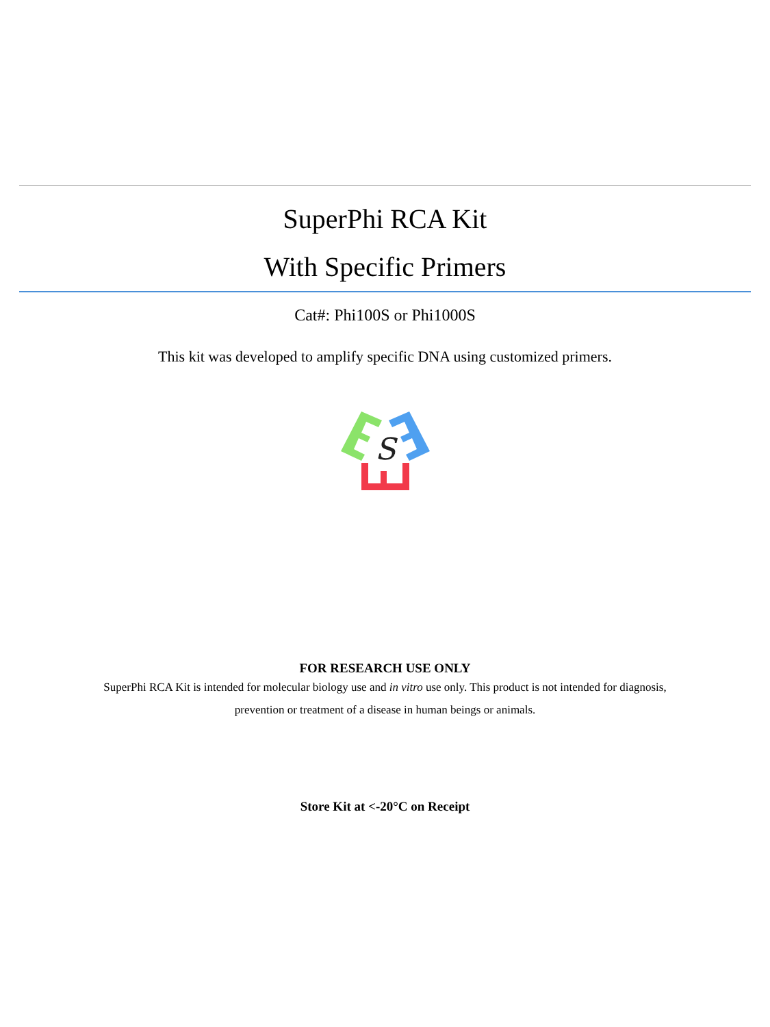SuperPhi RCA Kit
With Specific Primers
Cat#: Phi100S or Phi1000S
This kit was developed to amplify specific DNA using customized primers.
S
FOR RESEARCH USE ONLY
SuperPhi RCA Kit is intended for molecular biology use and in vitro use only. This product is not intended for diagnosis, prevention or treatment of a disease in human beings or animals.
Store Kit at <-20°C on Receipt